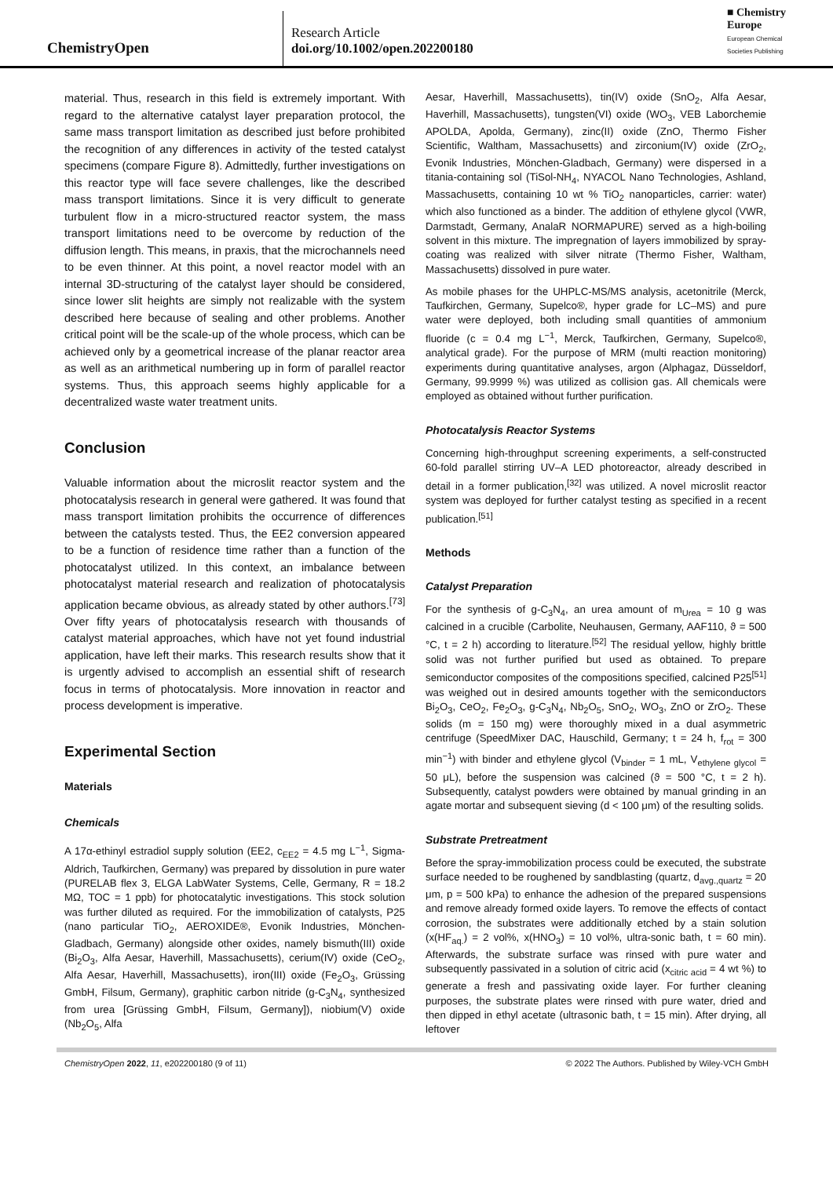ChemistryOpen
Research Article
doi.org/10.1002/open.202200180
■ Chemistry
Europe
European Chemical
Societies Publishing
material. Thus, research in this field is extremely important. With regard to the alternative catalyst layer preparation protocol, the same mass transport limitation as described just before prohibited the recognition of any differences in activity of the tested catalyst specimens (compare Figure 8). Admittedly, further investigations on this reactor type will face severe challenges, like the described mass transport limitations. Since it is very difficult to generate turbulent flow in a micro-structured reactor system, the mass transport limitations need to be overcome by reduction of the diffusion length. This means, in praxis, that the microchannels need to be even thinner. At this point, a novel reactor model with an internal 3D-structuring of the catalyst layer should be considered, since lower slit heights are simply not realizable with the system described here because of sealing and other problems. Another critical point will be the scale-up of the whole process, which can be achieved only by a geometrical increase of the planar reactor area as well as an arithmetical numbering up in form of parallel reactor systems. Thus, this approach seems highly applicable for a decentralized waste water treatment units.
Conclusion
Valuable information about the microslit reactor system and the photocatalysis research in general were gathered. It was found that mass transport limitation prohibits the occurrence of differences between the catalysts tested. Thus, the EE2 conversion appeared to be a function of residence time rather than a function of the photocatalyst utilized. In this context, an imbalance between photocatalyst material research and realization of photocatalysis application became obvious, as already stated by other authors.<sup>[73]</sup> Over fifty years of photocatalysis research with thousands of catalyst material approaches, which have not yet found industrial application, have left their marks. This research results show that it is urgently advised to accomplish an essential shift of research focus in terms of photocatalysis. More innovation in reactor and process development is imperative.
Experimental Section
Materials
Chemicals
A 17α-ethinyl estradiol supply solution (EE2, c<sub>EE2</sub> = 4.5 mg L<sup>−1</sup>, Sigma-Aldrich, Taufkirchen, Germany) was prepared by dissolution in pure water (PURELAB flex 3, ELGA LabWater Systems, Celle, Germany, R = 18.2 MΩ, TOC = 1 ppb) for photocatalytic investigations. This stock solution was further diluted as required. For the immobilization of catalysts, P25 (nano particular TiO<sub>2</sub>, AEROXIDE®, Evonik Industries, Mönchen-Gladbach, Germany) alongside other oxides, namely bismuth(III) oxide (Bi<sub>2</sub>O<sub>3</sub>, Alfa Aesar, Haverhill, Massachusetts), cerium(IV) oxide (CeO<sub>2</sub>, Alfa Aesar, Haverhill, Massachusetts), iron(III) oxide (Fe<sub>2</sub>O<sub>3</sub>, Grüssing GmbH, Filsum, Germany), graphitic carbon nitride (g-C<sub>3</sub>N<sub>4</sub>, synthesized from urea [Grüssing GmbH, Filsum, Germany]), niobium(V) oxide (Nb<sub>2</sub>O<sub>5</sub>, Alfa
Aesar, Haverhill, Massachusetts), tin(IV) oxide (SnO<sub>2</sub>, Alfa Aesar, Haverhill, Massachusetts), tungsten(VI) oxide (WO<sub>3</sub>, VEB Laborchemie APOLDA, Apolda, Germany), zinc(II) oxide (ZnO, Thermo Fisher Scientific, Waltham, Massachusetts) and zirconium(IV) oxide (ZrO<sub>2</sub>, Evonik Industries, Mönchen-Gladbach, Germany) were dispersed in a titania-containing sol (TiSol-NH<sub>4</sub>, NYACOL Nano Technologies, Ashland, Massachusetts, containing 10 wt % TiO<sub>2</sub> nanoparticles, carrier: water) which also functioned as a binder. The addition of ethylene glycol (VWR, Darmstadt, Germany, AnalaR NORMAPURE) served as a high-boiling solvent in this mixture. The impregnation of layers immobilized by spray-coating was realized with silver nitrate (Thermo Fisher, Waltham, Massachusetts) dissolved in pure water.
As mobile phases for the UHPLC-MS/MS analysis, acetonitrile (Merck, Taufkirchen, Germany, Supelco®, hyper grade for LC–MS) and pure water were deployed, both including small quantities of ammonium fluoride (c = 0.4 mg L<sup>−1</sup>, Merck, Taufkirchen, Germany, Supelco®, analytical grade). For the purpose of MRM (multi reaction monitoring) experiments during quantitative analyses, argon (Alphagaz, Düsseldorf, Germany, 99.9999 %) was utilized as collision gas. All chemicals were employed as obtained without further purification.
Photocatalysis Reactor Systems
Concerning high-throughput screening experiments, a self-constructed 60-fold parallel stirring UV–A LED photoreactor, already described in detail in a former publication,<sup>[32]</sup> was utilized. A novel microslit reactor system was deployed for further catalyst testing as specified in a recent publication.<sup>[51]</sup>
Methods
Catalyst Preparation
For the synthesis of g-C<sub>3</sub>N<sub>4</sub>, an urea amount of m<sub>Urea</sub> = 10 g was calcined in a crucible (Carbolite, Neuhausen, Germany, AAF110, ϑ = 500 °C, t = 2 h) according to literature.<sup>[52]</sup> The residual yellow, highly brittle solid was not further purified but used as obtained. To prepare semiconductor composites of the compositions specified, calcined P25<sup>[51]</sup> was weighed out in desired amounts together with the semiconductors Bi<sub>2</sub>O<sub>3</sub>, CeO<sub>2</sub>, Fe<sub>2</sub>O<sub>3</sub>, g-C<sub>3</sub>N<sub>4</sub>, Nb<sub>2</sub>O<sub>5</sub>, SnO<sub>2</sub>, WO<sub>3</sub>, ZnO or ZrO<sub>2</sub>. These solids (m = 150 mg) were thoroughly mixed in a dual asymmetric centrifuge (SpeedMixer DAC, Hauschild, Germany; t = 24 h, f<sub>rot</sub> = 300 min<sup>−1</sup>) with binder and ethylene glycol (V<sub>binder</sub> = 1 mL, V<sub>ethylene glycol</sub> = 50 μL), before the suspension was calcined (ϑ = 500 °C, t = 2 h). Subsequently, catalyst powders were obtained by manual grinding in an agate mortar and subsequent sieving (d < 100 μm) of the resulting solids.
Substrate Pretreatment
Before the spray-immobilization process could be executed, the substrate surface needed to be roughened by sandblasting (quartz, d<sub>avg.,quartz</sub> = 20 μm, p = 500 kPa) to enhance the adhesion of the prepared suspensions and remove already formed oxide layers. To remove the effects of contact corrosion, the substrates were additionally etched by a stain solution (x(HF<sub>aq.</sub>) = 2 vol%, x(HNO<sub>3</sub>) = 10 vol%, ultra-sonic bath, t = 60 min). Afterwards, the substrate surface was rinsed with pure water and subsequently passivated in a solution of citric acid (x<sub>citric acid</sub> = 4 wt %) to generate a fresh and passivating oxide layer. For further cleaning purposes, the substrate plates were rinsed with pure water, dried and then dipped in ethyl acetate (ultrasonic bath, t = 15 min). After drying, all leftover
ChemistryOpen 2022, 11, e202200180 (9 of 11) © 2022 The Authors. Published by Wiley-VCH GmbH